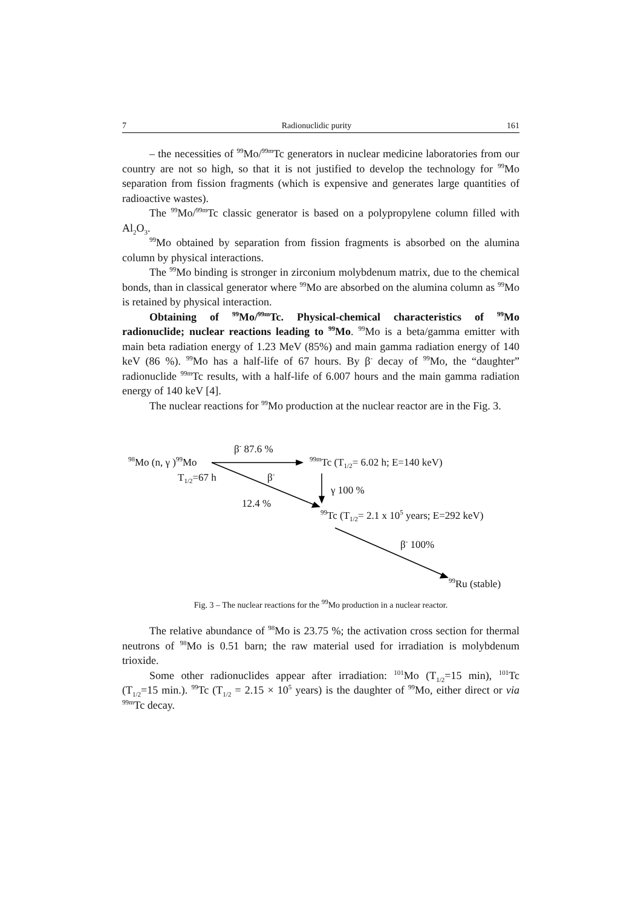7 Radionuclidic purity 161
– the necessities of <sup>99</sup>Mo/<sup>99m</sup>Tc generators in nuclear medicine laboratories from our country are not so high, so that it is not justified to develop the technology for <sup>99</sup>Mo separation from fission fragments (which is expensive and generates large quantities of radioactive wastes).
The <sup>99</sup>Mo/<sup>99m</sup>Tc classic generator is based on a polypropylene column filled with Al<sub>2</sub>O<sub>3</sub>.
<sup>99</sup>Mo obtained by separation from fission fragments is absorbed on the alumina column by physical interactions.
The <sup>99</sup>Mo binding is stronger in zirconium molybdenum matrix, due to the chemical bonds, than in classical generator where <sup>99</sup>Mo are absorbed on the alumina column as <sup>99</sup>Mo is retained by physical interaction.
Obtaining of <sup>99</sup>Mo/<sup>99m</sup>Tc. Physical-chemical characteristics of <sup>99</sup>Mo radionuclide; nuclear reactions leading to <sup>99</sup>Mo. <sup>99</sup>Mo is a beta/gamma emitter with main beta radiation energy of 1.23 MeV (85%) and main gamma radiation energy of 140 keV (86 %). <sup>99</sup>Mo has a half-life of 67 hours. By β<sup>-</sup> decay of <sup>99</sup>Mo, the “daughter” radionuclide <sup>99m</sup>Tc results, with a half-life of 6.007 hours and the main gamma radiation energy of 140 keV [4].
The nuclear reactions for <sup>99</sup>Mo production at the nuclear reactor are in the Fig. 3.
β<sup>-</sup> 87.6 %
<sup>98</sup>Mo (n, γ )<sup>99</sup>Mo <sup>99m</sup>Tc (T<sub>1/2</sub>= 6.02 h; E=140 keV)
T<sub>1/2</sub>=67 h β<sup>-</sup>
γ 100 %
12.4 %
<sup>99</sup>Tc (T<sub>1/2</sub>= 2.1 x 10<sup>5</sup> years; E=292 keV)
β<sup>-</sup> 100%
<sup>99</sup>Ru (stable)
Fig. 3 – The nuclear reactions for the <sup>99</sup>Mo production in a nuclear reactor.
The relative abundance of <sup>98</sup>Mo is 23.75 %; the activation cross section for thermal neutrons of <sup>98</sup>Mo is 0.51 barn; the raw material used for irradiation is molybdenum trioxide.
Some other radionuclides appear after irradiation: <sup>101</sup>Mo (T<sub>1/2</sub>=15 min), <sup>101</sup>Tc (T<sub>1/2</sub>=15 min.). <sup>99</sup>Tc (T<sub>1/2</sub> = 2.15 × 10<sup>5</sup> years) is the daughter of <sup>99</sup>Mo, either direct or via <sup>99m</sup>Tc decay.